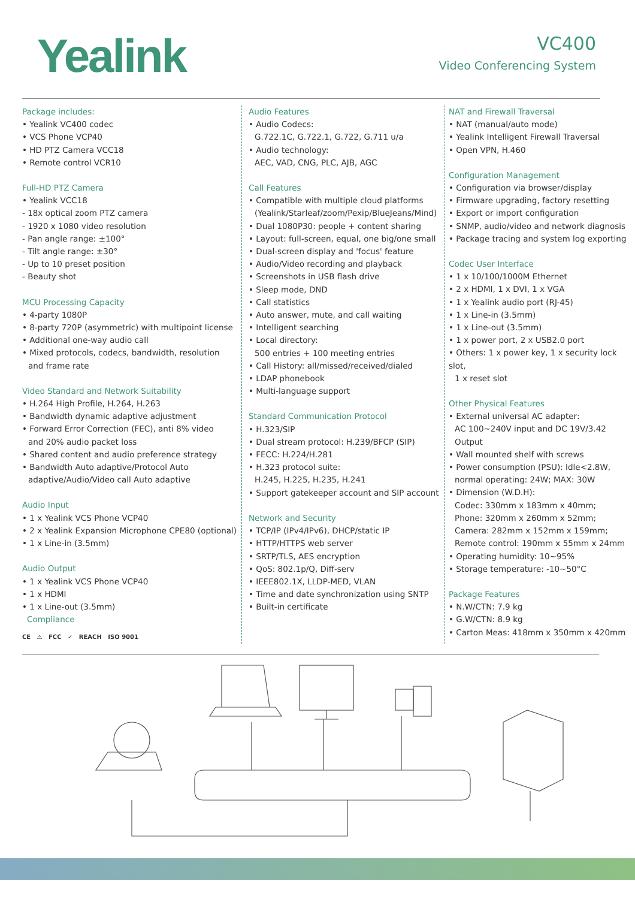Yealink
VC400
Video Conferencing System
Package includes:
• Yealink VC400 codec
• VCS Phone VCP40
• HD PTZ Camera VCC18
• Remote control VCR10
Full-HD PTZ Camera
• Yealink VCC18
- 18x optical zoom PTZ camera
- 1920 x 1080 video resolution
- Pan angle range: ±100°
- Tilt angle range: ±30°
- Up to 10 preset position
- Beauty shot
MCU Processing Capacity
• 4-party 1080P
• 8-party 720P (asymmetric) with multipoint license
• Additional one-way audio call
• Mixed protocols, codecs, bandwidth, resolution
and frame rate
Video Standard and Network Suitability
• H.264 High Profile, H.264, H.263
• Bandwidth dynamic adaptive adjustment
• Forward Error Correction (FEC), anti 8% video
and 20% audio packet loss
• Shared content and audio preference strategy
• Bandwidth Auto adaptive/Protocol Auto
adaptive/Audio/Video call Auto adaptive
Audio Input
• 1 x Yealink VCS Phone VCP40
• 2 x Yealink Expansion Microphone CPE80 (optional)
• 1 x Line-in (3.5mm)
Audio Output
• 1 x Yealink VCS Phone VCP40
• 1 x HDMI
• 1 x Line-out (3.5mm)
Compliance
CE ⚠ FCC ✓ REACH ISO 9001
Audio Features
• Audio Codecs:
G.722.1C, G.722.1, G.722, G.711 u/a
• Audio technology:
AEC, VAD, CNG, PLC, AJB, AGC
Call Features
• Compatible with multiple cloud platforms
(Yealink/Starleaf/zoom/Pexip/BlueJeans/Mind)
• Dual 1080P30: people + content sharing
• Layout: full-screen, equal, one big/one small
• Dual-screen display and 'focus' feature
• Audio/Video recording and playback
• Screenshots in USB flash drive
• Sleep mode, DND
• Call statistics
• Auto answer, mute, and call waiting
• Intelligent searching
• Local directory:
500 entries + 100 meeting entries
• Call History: all/missed/received/dialed
• LDAP phonebook
• Multi-language support
Standard Communication Protocol
• H.323/SIP
• Dual stream protocol: H.239/BFCP (SIP)
• FECC: H.224/H.281
• H.323 protocol suite:
H.245, H.225, H.235, H.241
• Support gatekeeper account and SIP account
Network and Security
• TCP/IP (IPv4/IPv6), DHCP/static IP
• HTTP/HTTPS web server
• SRTP/TLS, AES encryption
• QoS: 802.1p/Q, Diff-serv
• IEEE802.1X, LLDP-MED, VLAN
• Time and date synchronization using SNTP
• Built-in certificate
NAT and Firewall Traversal
• NAT (manual/auto mode)
• Yealink Intelligent Firewall Traversal
• Open VPN, H.460
Configuration Management
• Configuration via browser/display
• Firmware upgrading, factory resetting
• Export or import configuration
• SNMP, audio/video and network diagnosis
• Package tracing and system log exporting
Codec User Interface
• 1 x 10/100/1000M Ethernet
• 2 x HDMI, 1 x DVI, 1 x VGA
• 1 x Yealink audio port (RJ-45)
• 1 x Line-in (3.5mm)
• 1 x Line-out (3.5mm)
• 1 x power port, 2 x USB2.0 port
• Others: 1 x power key, 1 x security lock slot,
1 x reset slot
Other Physical Features
• External universal AC adapter:
AC 100~240V input and DC 19V/3.42 Output
• Wall mounted shelf with screws
• Power consumption (PSU): Idle<2.8W,
normal operating: 24W; MAX: 30W
• Dimension (W.D.H):
Codec: 330mm x 183mm x 40mm;
Phone: 320mm x 260mm x 52mm;
Camera: 282mm x 152mm x 159mm;
Remote control: 190mm x 55mm x 24mm
• Operating humidity: 10~95%
• Storage temperature: -10~50°C
Package Features
• N.W/CTN: 7.9 kg
• G.W/CTN: 8.9 kg
• Carton Meas: 418mm x 350mm x 420mm